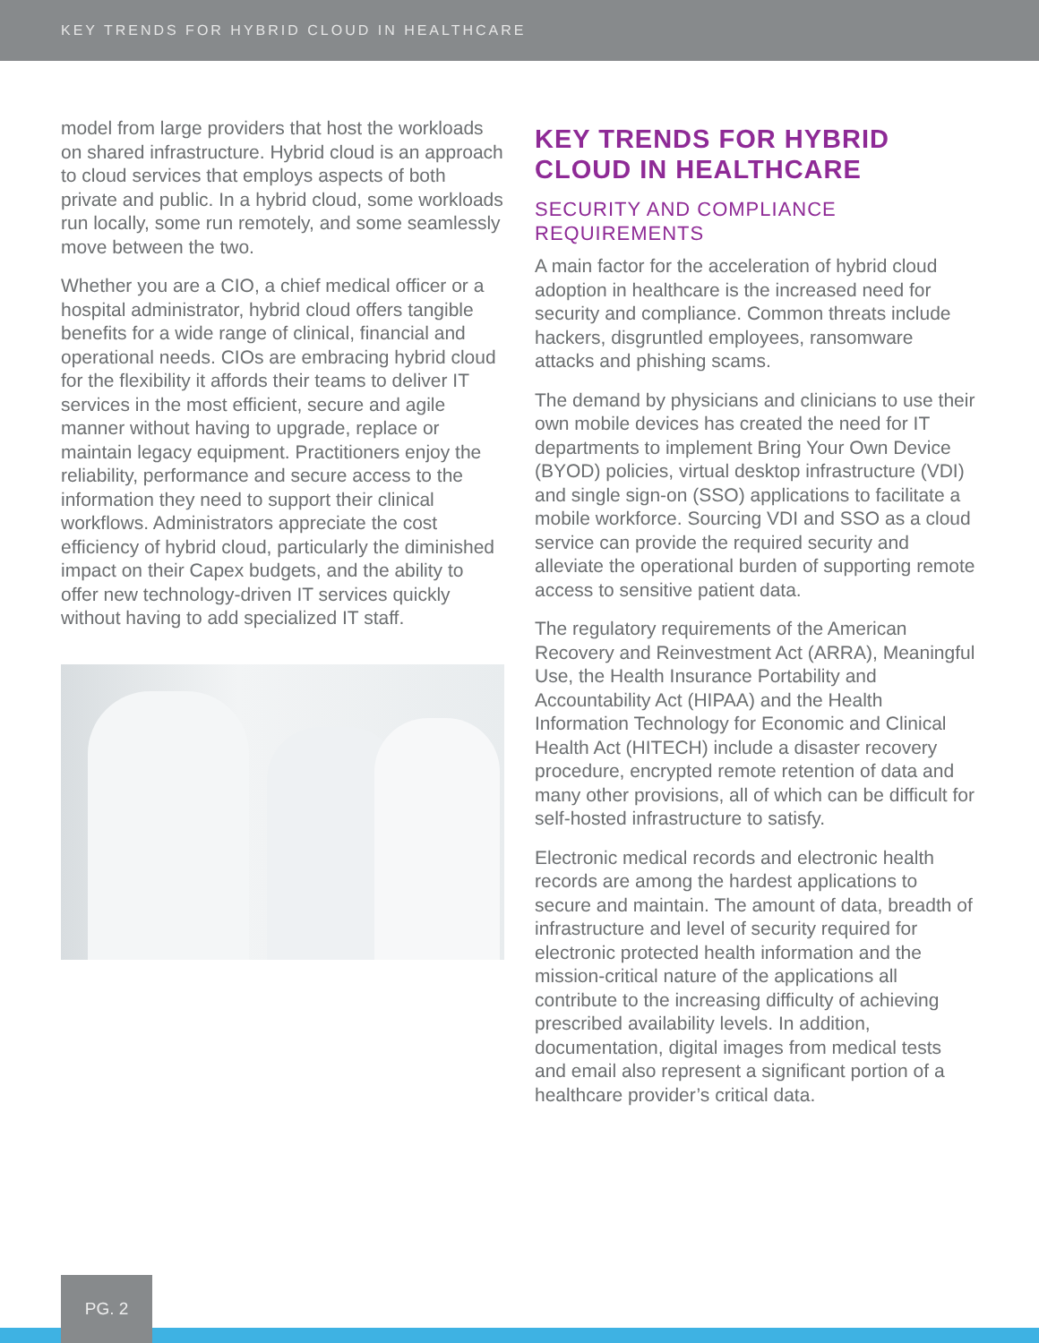KEY TRENDS FOR HYBRID CLOUD IN HEALTHCARE
model from large providers that host the workloads on shared infrastructure. Hybrid cloud is an approach to cloud services that employs aspects of both private and public. In a hybrid cloud, some workloads run locally, some run remotely, and some seamlessly move between the two.
Whether you are a CIO, a chief medical officer or a hospital administrator, hybrid cloud offers tangible benefits for a wide range of clinical, financial and operational needs. CIOs are embracing hybrid cloud for the flexibility it affords their teams to deliver IT services in the most efficient, secure and agile manner without having to upgrade, replace or maintain legacy equipment. Practitioners enjoy the reliability, performance and secure access to the information they need to support their clinical workflows. Administrators appreciate the cost efficiency of hybrid cloud, particularly the diminished impact on their Capex budgets, and the ability to offer new technology-driven IT services quickly without having to add specialized IT staff.
KEY TRENDS FOR HYBRID CLOUD IN HEALTHCARE
SECURITY AND COMPLIANCE REQUIREMENTS
A main factor for the acceleration of hybrid cloud adoption in healthcare is the increased need for security and compliance. Common threats include hackers, disgruntled employees, ransomware attacks and phishing scams.
The demand by physicians and clinicians to use their own mobile devices has created the need for IT departments to implement Bring Your Own Device (BYOD) policies, virtual desktop infrastructure (VDI) and single sign-on (SSO) applications to facilitate a mobile workforce. Sourcing VDI and SSO as a cloud service can provide the required security and alleviate the operational burden of supporting remote access to sensitive patient data.
The regulatory requirements of the American Recovery and Reinvestment Act (ARRA), Meaningful Use, the Health Insurance Portability and Accountability Act (HIPAA) and the Health Information Technology for Economic and Clinical Health Act (HITECH) include a disaster recovery procedure, encrypted remote retention of data and many other provisions, all of which can be difficult for self-hosted infrastructure to satisfy.
Electronic medical records and electronic health records are among the hardest applications to secure and maintain. The amount of data, breadth of infrastructure and level of security required for electronic protected health information and the mission-critical nature of the applications all contribute to the increasing difficulty of achieving prescribed availability levels. In addition, documentation, digital images from medical tests and email also represent a significant portion of a healthcare provider’s critical data.
PG. 2